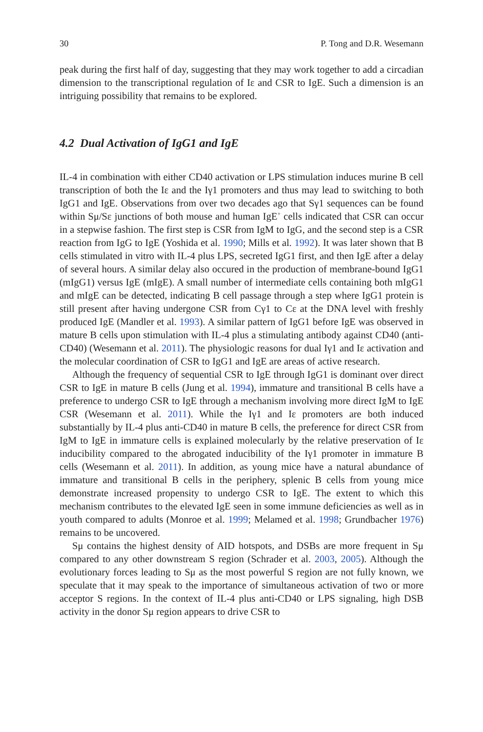30 P. Tong and D.R. Wesemann
peak during the first half of day, suggesting that they may work together to add a circadian dimension to the transcriptional regulation of Iε and CSR to IgE. Such a dimension is an intriguing possibility that remains to be explored.
4.2 Dual Activation of IgG1 and IgE
IL-4 in combination with either CD40 activation or LPS stimulation induces murine B cell transcription of both the Iε and the Iγ1 promoters and thus may lead to switching to both IgG1 and IgE. Observations from over two decades ago that Sγ1 sequences can be found within Sμ/Sε junctions of both mouse and human IgE<sup>+</sup> cells indicated that CSR can occur in a stepwise fashion. The first step is CSR from IgM to IgG, and the second step is a CSR reaction from IgG to IgE (Yoshida et al. 1990; Mills et al. 1992). It was later shown that B cells stimulated in vitro with IL-4 plus LPS, secreted IgG1 first, and then IgE after a delay of several hours. A similar delay also occured in the production of membrane-bound IgG1 (mIgG1) versus IgE (mIgE). A small number of intermediate cells containing both mIgG1 and mIgE can be detected, indicating B cell passage through a step where IgG1 protein is still present after having undergone CSR from Cγ1 to Cε at the DNA level with freshly produced IgE (Mandler et al. 1993). A similar pattern of IgG1 before IgE was observed in mature B cells upon stimulation with IL-4 plus a stimulating antibody against CD40 (anti-CD40) (Wesemann et al. 2011). The physiologic reasons for dual Iγ1 and Iε activation and the molecular coordination of CSR to IgG1 and IgE are areas of active research.
Although the frequency of sequential CSR to IgE through IgG1 is dominant over direct CSR to IgE in mature B cells (Jung et al. 1994), immature and transitional B cells have a preference to undergo CSR to IgE through a mechanism involving more direct IgM to IgE CSR (Wesemann et al. 2011). While the Iγ1 and Iε promoters are both induced substantially by IL-4 plus anti-CD40 in mature B cells, the preference for direct CSR from IgM to IgE in immature cells is explained molecularly by the relative preservation of Iε inducibility compared to the abrogated inducibility of the Iγ1 promoter in immature B cells (Wesemann et al. 2011). In addition, as young mice have a natural abundance of immature and transitional B cells in the periphery, splenic B cells from young mice demonstrate increased propensity to undergo CSR to IgE. The extent to which this mechanism contributes to the elevated IgE seen in some immune deficiencies as well as in youth compared to adults (Monroe et al. 1999; Melamed et al. 1998; Grundbacher 1976) remains to be uncovered.
Sμ contains the highest density of AID hotspots, and DSBs are more frequent in Sμ compared to any other downstream S region (Schrader et al. 2003, 2005). Although the evolutionary forces leading to Sμ as the most powerful S region are not fully known, we speculate that it may speak to the importance of simultaneous activation of two or more acceptor S regions. In the context of IL-4 plus anti-CD40 or LPS signaling, high DSB activity in the donor Sμ region appears to drive CSR to